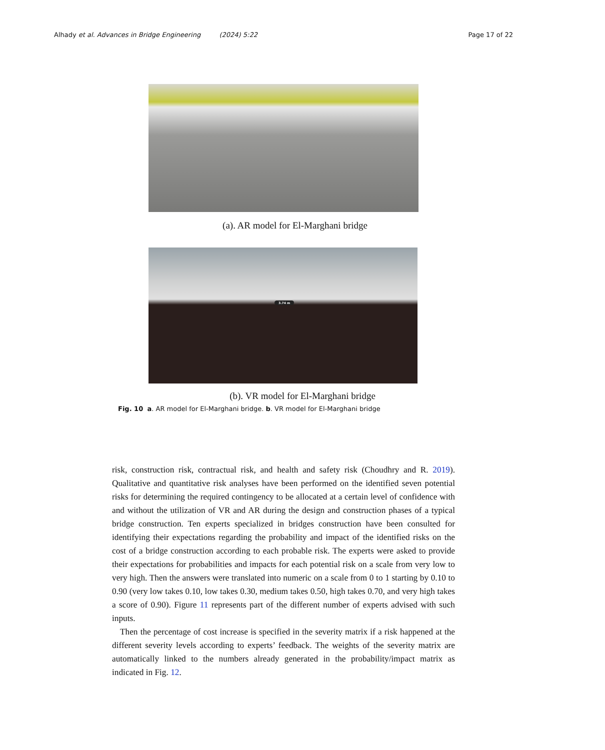Alhady et al. Advances in Bridge Engineering (2024) 5:22
Page 17 of 22
(a). AR model for El-Marghani bridge
3.74 m
(b). VR model for El-Marghani bridge
Fig. 10 a. AR model for El-Marghani bridge. b. VR model for El-Marghani bridge
risk, construction risk, contractual risk, and health and safety risk (Choudhry and R. 2019). Qualitative and quantitative risk analyses have been performed on the identified seven potential risks for determining the required contingency to be allocated at a certain level of confidence with and without the utilization of VR and AR during the design and construction phases of a typical bridge construction. Ten experts specialized in bridges construction have been consulted for identifying their expectations regarding the probability and impact of the identified risks on the cost of a bridge construction according to each probable risk. The experts were asked to provide their expectations for probabilities and impacts for each potential risk on a scale from very low to very high. Then the answers were translated into numeric on a scale from 0 to 1 starting by 0.10 to 0.90 (very low takes 0.10, low takes 0.30, medium takes 0.50, high takes 0.70, and very high takes a score of 0.90). Figure 11 represents part of the different number of experts advised with such inputs.
Then the percentage of cost increase is specified in the severity matrix if a risk happened at the different severity levels according to experts’ feedback. The weights of the severity matrix are automatically linked to the numbers already generated in the probability/impact matrix as indicated in Fig. 12.